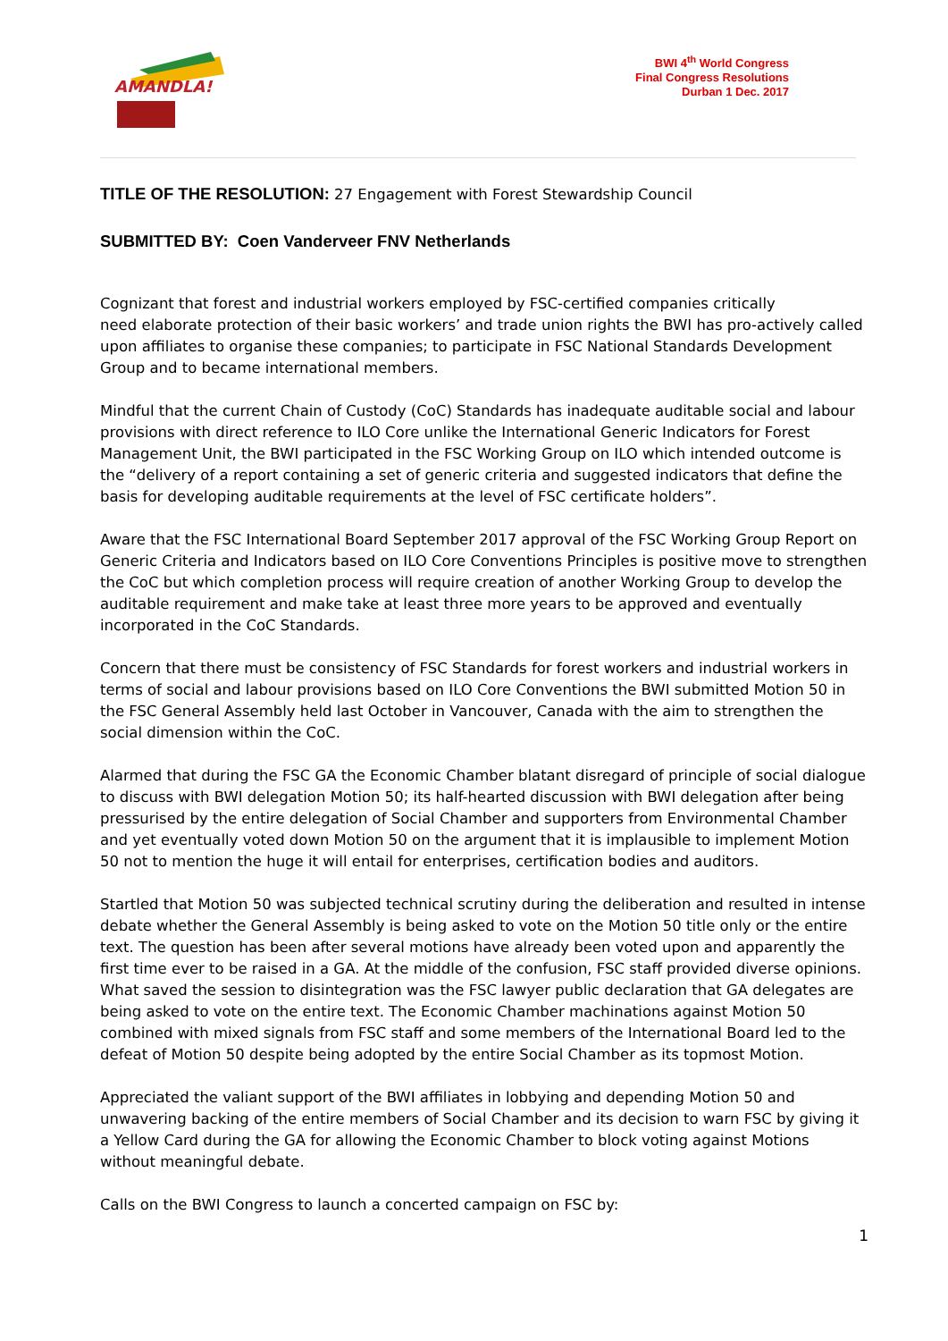AMANDLA!
BWI 4<sup>th</sup> World Congress
Final Congress Resolutions
Durban 1 Dec. 2017
TITLE OF THE RESOLUTION: 27 Engagement with Forest Stewardship Council
SUBMITTED BY: Coen Vanderveer FNV Netherlands
Cognizant that forest and industrial workers employed by FSC-certified companies critically
need elaborate protection of their basic workers’ and trade union rights the BWI has pro-actively called upon affiliates to organise these companies; to participate in FSC National Standards Development Group and to became international members.
Mindful that the current Chain of Custody (CoC) Standards has inadequate auditable social and labour provisions with direct reference to ILO Core unlike the International Generic Indicators for Forest Management Unit, the BWI participated in the FSC Working Group on ILO which intended outcome is the “delivery of a report containing a set of generic criteria and suggested indicators that define the basis for developing auditable requirements at the level of FSC certificate holders”.
Aware that the FSC International Board September 2017 approval of the FSC Working Group Report on Generic Criteria and Indicators based on ILO Core Conventions Principles is positive move to strengthen the CoC but which completion process will require creation of another Working Group to develop the auditable requirement and make take at least three more years to be approved and eventually incorporated in the CoC Standards.
Concern that there must be consistency of FSC Standards for forest workers and industrial workers in terms of social and labour provisions based on ILO Core Conventions the BWI submitted Motion 50 in the FSC General Assembly held last October in Vancouver, Canada with the aim to strengthen the social dimension within the CoC.
Alarmed that during the FSC GA the Economic Chamber blatant disregard of principle of social dialogue to discuss with BWI delegation Motion 50; its half-hearted discussion with BWI delegation after being pressurised by the entire delegation of Social Chamber and supporters from Environmental Chamber and yet eventually voted down Motion 50 on the argument that it is implausible to implement Motion 50 not to mention the huge it will entail for enterprises, certification bodies and auditors.
Startled that Motion 50 was subjected technical scrutiny during the deliberation and resulted in intense debate whether the General Assembly is being asked to vote on the Motion 50 title only or the entire text. The question has been after several motions have already been voted upon and apparently the first time ever to be raised in a GA. At the middle of the confusion, FSC staff provided diverse opinions. What saved the session to disintegration was the FSC lawyer public declaration that GA delegates are being asked to vote on the entire text. The Economic Chamber machinations against Motion 50 combined with mixed signals from FSC staff and some members of the International Board led to the defeat of Motion 50 despite being adopted by the entire Social Chamber as its topmost Motion.
Appreciated the valiant support of the BWI affiliates in lobbying and depending Motion 50 and unwavering backing of the entire members of Social Chamber and its decision to warn FSC by giving it a Yellow Card during the GA for allowing the Economic Chamber to block voting against Motions without meaningful debate.
Calls on the BWI Congress to launch a concerted campaign on FSC by:
1